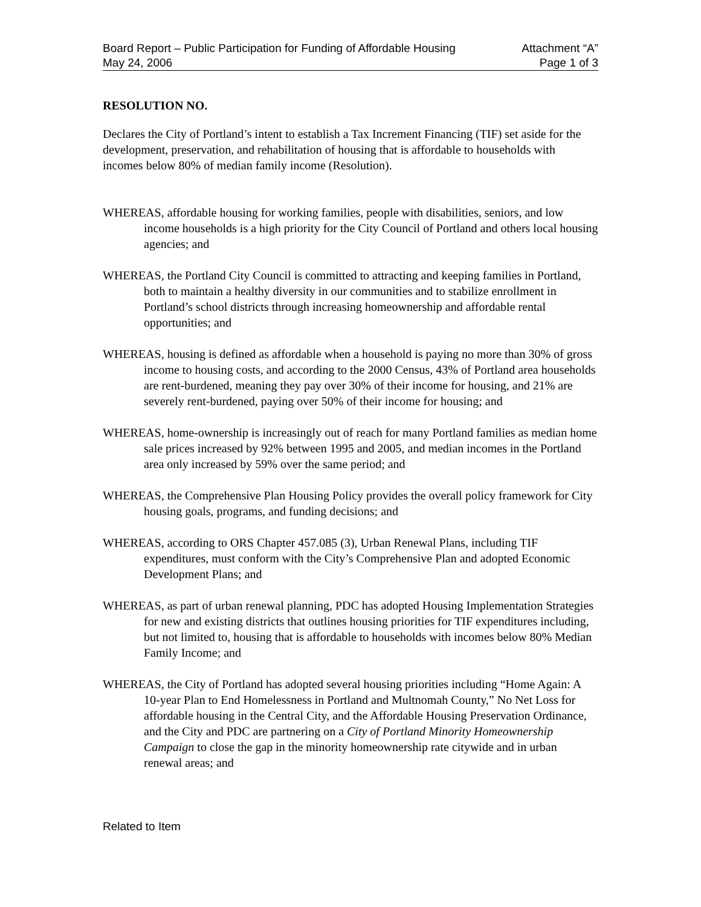Board Report – Public Participation for Funding of Affordable Housing Attachment “A”
May 24, 2006 Page 1 of 3
RESOLUTION NO.
Declares the City of Portland’s intent to establish a Tax Increment Financing (TIF) set aside for the development, preservation, and rehabilitation of housing that is affordable to households with incomes below 80% of median family income (Resolution).
WHEREAS, affordable housing for working families, people with disabilities, seniors, and low income households is a high priority for the City Council of Portland and others local housing agencies; and
WHEREAS, the Portland City Council is committed to attracting and keeping families in Portland, both to maintain a healthy diversity in our communities and to stabilize enrollment in Portland’s school districts through increasing homeownership and affordable rental opportunities; and
WHEREAS, housing is defined as affordable when a household is paying no more than 30% of gross income to housing costs, and according to the 2000 Census, 43% of Portland area households are rent-burdened, meaning they pay over 30% of their income for housing, and 21% are severely rent-burdened, paying over 50% of their income for housing; and
WHEREAS, home-ownership is increasingly out of reach for many Portland families as median home sale prices increased by 92% between 1995 and 2005, and median incomes in the Portland area only increased by 59% over the same period; and
WHEREAS, the Comprehensive Plan Housing Policy provides the overall policy framework for City housing goals, programs, and funding decisions; and
WHEREAS, according to ORS Chapter 457.085 (3), Urban Renewal Plans, including TIF expenditures, must conform with the City’s Comprehensive Plan and adopted Economic Development Plans; and
WHEREAS, as part of urban renewal planning, PDC has adopted Housing Implementation Strategies for new and existing districts that outlines housing priorities for TIF expenditures including, but not limited to, housing that is affordable to households with incomes below 80% Median Family Income; and
WHEREAS, the City of Portland has adopted several housing priorities including “Home Again: A 10-year Plan to End Homelessness in Portland and Multnomah County,” No Net Loss for affordable housing in the Central City, and the Affordable Housing Preservation Ordinance, and the City and PDC are partnering on a City of Portland Minority Homeownership Campaign to close the gap in the minority homeownership rate citywide and in urban renewal areas; and
Related to Item